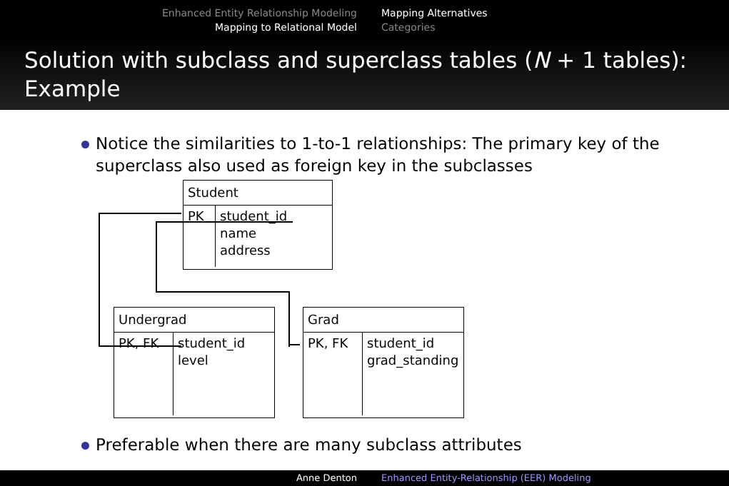Enhanced Entity Relationship Modeling
Mapping to Relational Model
Mapping Alternatives
Categories
Solution with subclass and superclass tables (N + 1 tables): Example
Notice the similarities to 1-to-1 relationships: The primary key of the superclass also used as foreign key in the subclasses
Student
PK student_id
name
address
Undergrad
PK, FK student_id
level
Grad
PK, FK student_id
grad_standing
Preferable when there are many subclass attributes
Anne Denton Enhanced Entity-Relationship (EER) Modeling